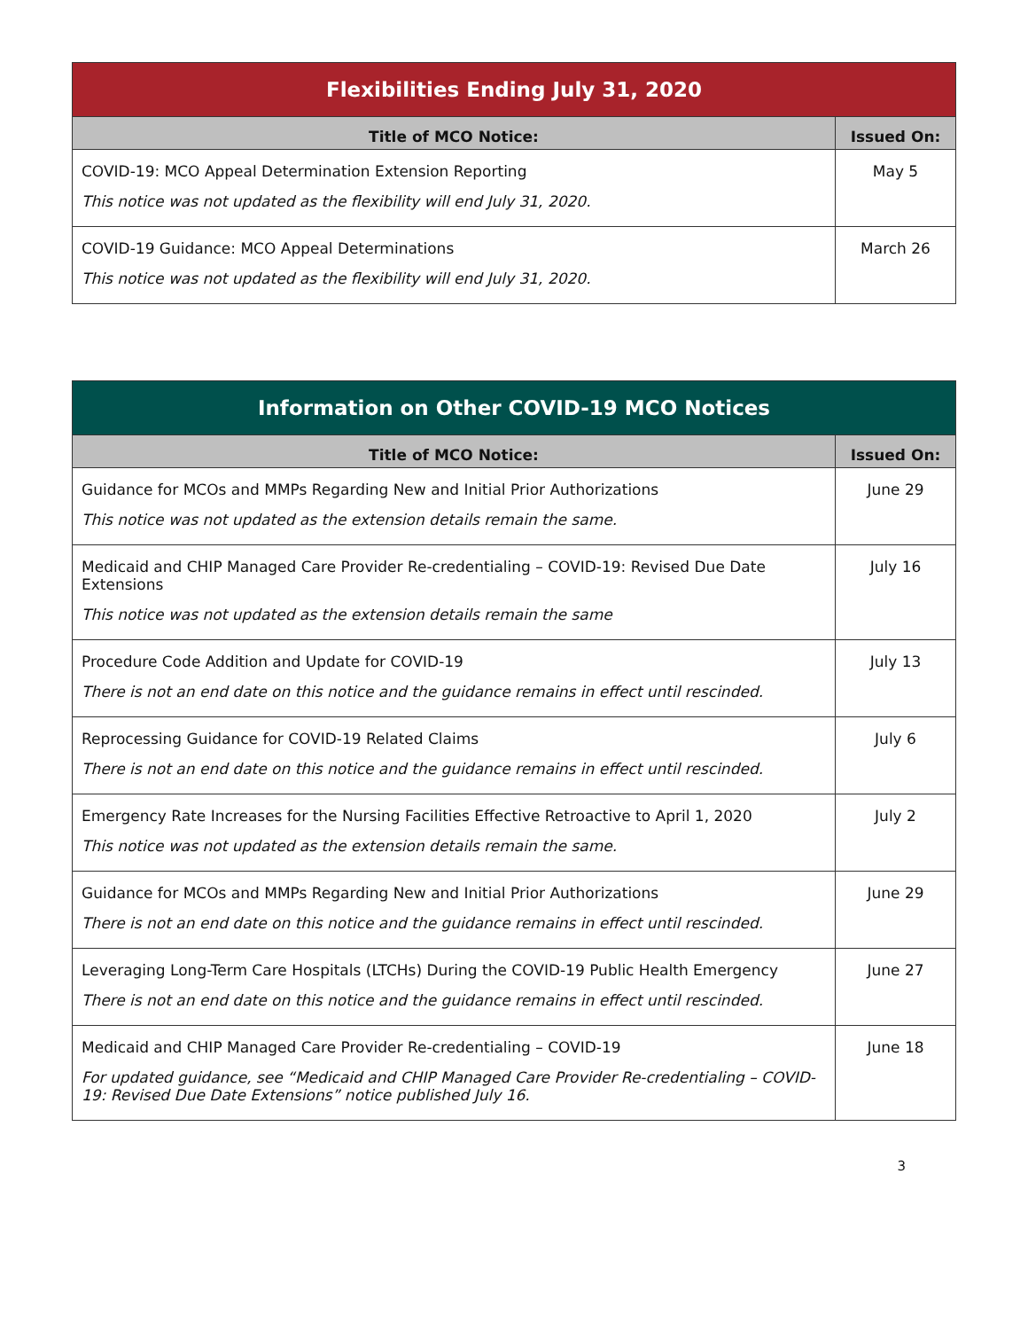| Flexibilities Ending July 31, 2020 | |
| --- | --- |
| Title of MCO Notice: | Issued On: |
| COVID-19: MCO Appeal Determination Extension Reporting This notice was not updated as the flexibility will end July 31, 2020. | May 5 |
| COVID-19 Guidance: MCO Appeal Determinations This notice was not updated as the flexibility will end July 31, 2020. | March 26 |
| Information on Other COVID-19 MCO Notices | |
| --- | --- |
| Title of MCO Notice: | Issued On: |
| Guidance for MCOs and MMPs Regarding New and Initial Prior Authorizations This notice was not updated as the extension details remain the same. | June 29 |
| Medicaid and CHIP Managed Care Provider Re-credentialing – COVID-19: Revised Due Date Extensions This notice was not updated as the extension details remain the same | July 16 |
| Procedure Code Addition and Update for COVID-19 There is not an end date on this notice and the guidance remains in effect until rescinded. | July 13 |
| Reprocessing Guidance for COVID-19 Related Claims There is not an end date on this notice and the guidance remains in effect until rescinded. | July 6 |
| Emergency Rate Increases for the Nursing Facilities Effective Retroactive to April 1, 2020 This notice was not updated as the extension details remain the same. | July 2 |
| Guidance for MCOs and MMPs Regarding New and Initial Prior Authorizations There is not an end date on this notice and the guidance remains in effect until rescinded. | June 29 |
| Leveraging Long-Term Care Hospitals (LTCHs) During the COVID-19 Public Health Emergency There is not an end date on this notice and the guidance remains in effect until rescinded. | June 27 |
| Medicaid and CHIP Managed Care Provider Re-credentialing – COVID-19 For updated guidance, see “Medicaid and CHIP Managed Care Provider Re-credentialing – COVID-19: Revised Due Date Extensions” notice published July 16. | June 18 |
3